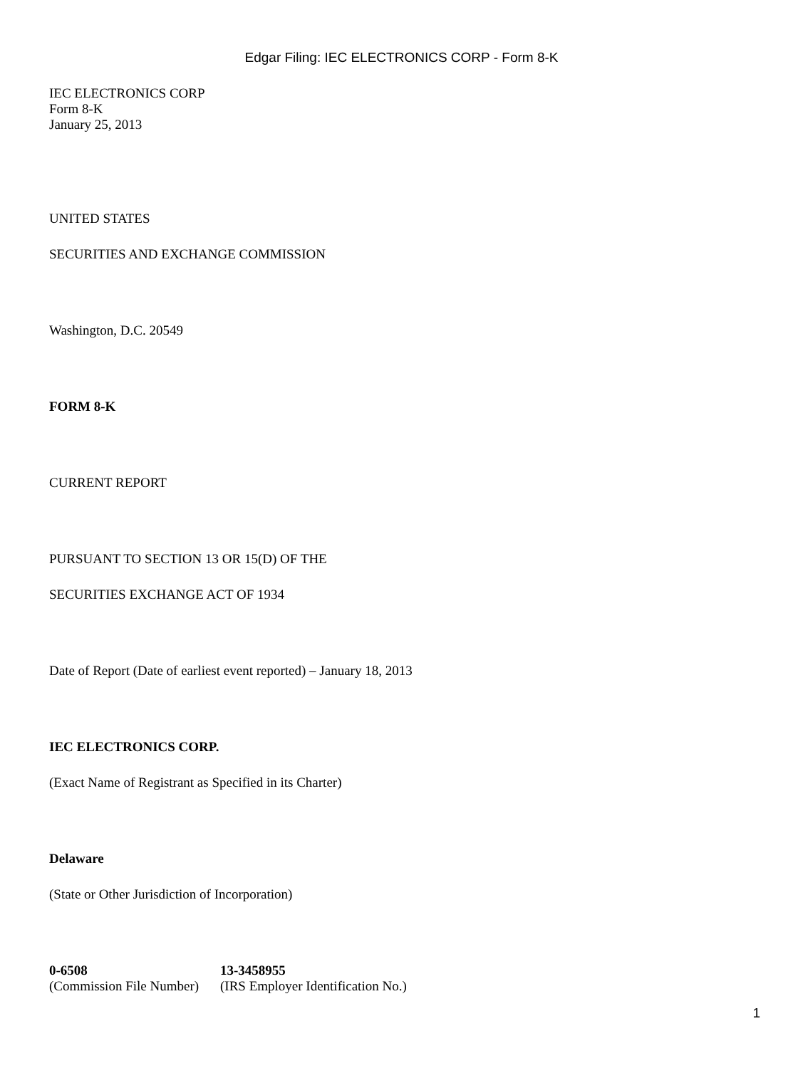Edgar Filing: IEC ELECTRONICS CORP - Form 8-K
IEC ELECTRONICS CORP
Form 8-K
January 25, 2013
UNITED STATES
SECURITIES AND EXCHANGE COMMISSION
Washington, D.C. 20549
FORM 8-K
CURRENT REPORT
PURSUANT TO SECTION 13 OR 15(D) OF THE
SECURITIES EXCHANGE ACT OF 1934
Date of Report (Date of earliest event reported) – January 18, 2013
IEC ELECTRONICS CORP.
(Exact Name of Registrant as Specified in its Charter)
Delaware
(State or Other Jurisdiction of Incorporation)
| 0-6508 | 13-3458955 |
| (Commission File Number) | (IRS Employer Identification No.) |
1